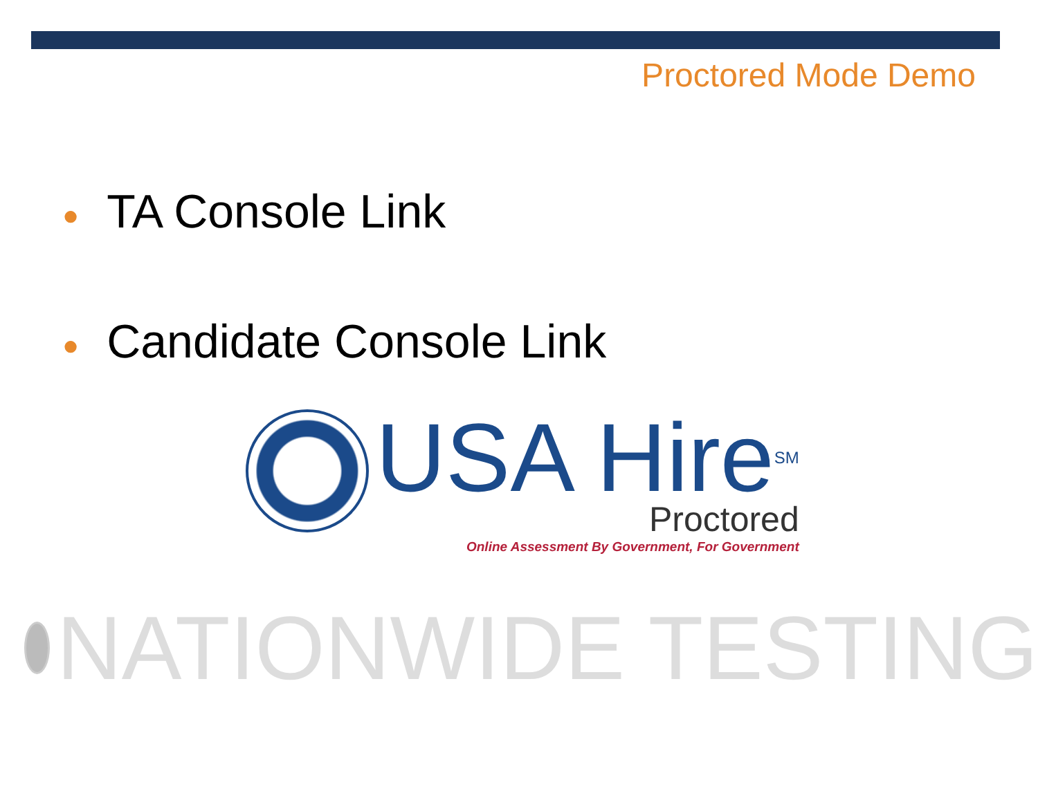Proctored Mode Demo
● TA Console Link
● Candidate Console Link
USA Hire<sup>SM</sup>
Proctored
Online Assessment By Government, For Government
NATIONWIDE TESTING